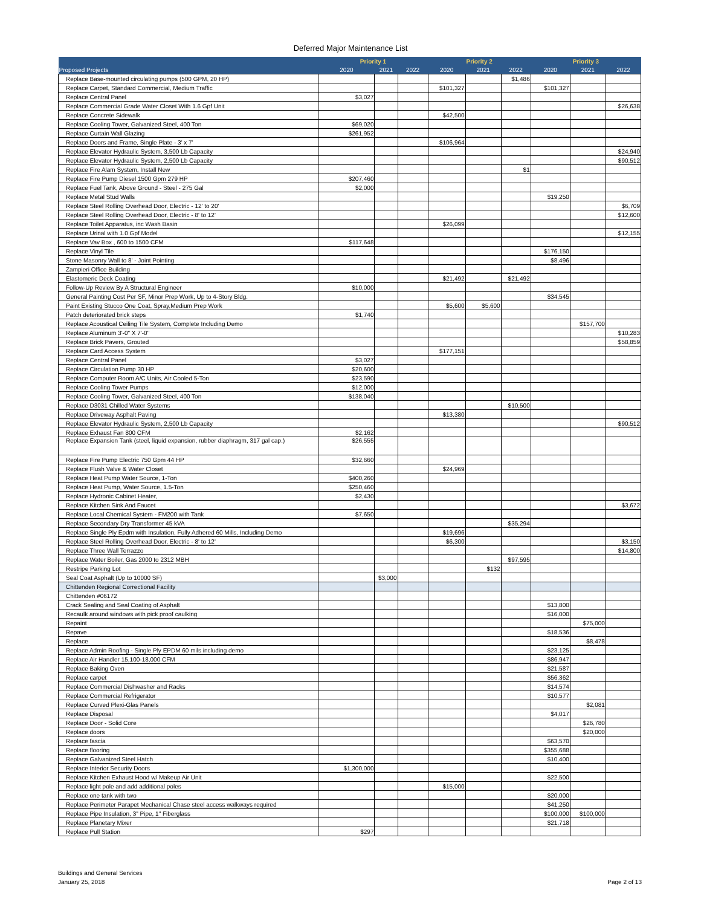Deferred Major Maintenance List
| | Priority 1 | | | Priority 2 | | | Priority 3 | | |
| --- | --- | --- | --- | --- | --- | --- | --- | --- | --- |
| Proposed Projects | 2020 | 2021 | 2022 | 2020 | 2021 | 2022 | 2020 | 2021 | 2022 |
| Replace Base-mounted circulating pumps (500 GPM, 20 HP) | | | | | | $1,486 | | | |
| Replace Carpet, Standard Commercial, Medium Traffic | | | | $101,327 | | | $101,327 | | |
| Replace Central Panel | $3,027 | | | | | | | | |
| Replace Commercial Grade Water Closet With 1.6 Gpf Unit | | | | | | | | | $26,638 |
| Replace Concrete Sidewalk | | | | $42,500 | | | | | |
| Replace Cooling Tower, Galvanized Steel, 400 Ton | $69,020 | | | | | | | | |
| Replace Curtain Wall Glazing | $261,952 | | | | | | | | |
| Replace Doors and Frame, Single Plate - 3' x 7' | | | | $106,964 | | | | | |
| Replace Elevator Hydraulic System, 3,500 Lb Capacity | | | | | | | | | $24,940 |
| Replace Elevator Hydraulic System, 2,500 Lb Capacity | | | | | | | | | $90,512 |
| Replace Fire Alam System, Install New | | | | | | $1 | | | |
| Replace Fire Pump Diesel 1500 Gpm 279 HP | $207,460 | | | | | | | | |
| Replace Fuel Tank, Above Ground - Steel - 275 Gal | $2,000 | | | | | | | | |
| Replace Metal Stud Walls | | | | | | | $19,250 | | |
| Replace Steel Rolling Overhead Door, Electric - 12' to 20' | | | | | | | | | $6,709 |
| Replace Steel Rolling Overhead Door, Electric - 8' to 12' | | | | | | | | | $12,600 |
| Replace Toilet Apparatus, inc Wash Basin | | | | $26,099 | | | | | |
| Replace Urinal with 1.0 Gpf Model | | | | | | | | | $12,155 |
| Replace Vav Box , 600 to 1500 CFM | $117,648 | | | | | | | | |
| Replace Vinyl Tile | | | | | | | $176,150 | | |
| Stone Masonry Wall to 8' - Joint Pointing | | | | | | | $8,496 | | |
| Zampieri Office Building | | | | | | | | | |
| Elastomeric Deck Coating | | | | $21,492 | | $21,492 | | | |
| Follow-Up Review By A Structural Engineer | $10,000 | | | | | | | | |
| General Painting Cost Per SF, Minor Prep Work, Up to 4-Story Bldg. | | | | | | | $34,545 | | |
| Paint Existing Stucco One Coat, Spray,Medium Prep Work | | | | $5,600 | $5,600 | | | | |
| Patch deteriorated brick steps | $1,740 | | | | | | | | |
| Replace Acoustical Ceiling Tile System, Complete Including Demo | | | | | | | | $157,700 | |
| Replace Aluminum 3'-0" X 7'-0" | | | | | | | | | $10,283 |
| Replace Brick Pavers, Grouted | | | | | | | | | $58,859 |
| Replace Card Access System | | | | $177,151 | | | | | |
| Replace Central Panel | $3,027 | | | | | | | | |
| Replace Circulation Pump 30 HP | $20,600 | | | | | | | | |
| Replace Computer Room A/C Units, Air Cooled 5-Ton | $23,590 | | | | | | | | |
| Replace Cooling Tower Pumps | $12,000 | | | | | | | | |
| Replace Cooling Tower, Galvanized Steel, 400 Ton | $138,040 | | | | | | | | |
| Replace D3031 Chilled Water Systems | | | | | | $10,500 | | | |
| Replace Driveway Asphalt Paving | | | | $13,380 | | | | | |
| Replace Elevator Hydraulic System, 2,500 Lb Capacity | | | | | | | | | $90,512 |
| Replace Exhaust Fan 800 CFM | $2,162 | | | | | | | | |
| Replace Expansion Tank (steel, liquid expansion, rubber diaphragm, 317 gal cap.) | $26,555 | | | | | | | | |
| Replace Fire Pump Electric 750 Gpm 44 HP | $32,660 | | | | | | | | |
| Replace Flush Valve & Water Closet | | | | $24,969 | | | | | |
| Replace Heat Pump Water Source, 1-Ton | $400,260 | | | | | | | | |
| Replace Heat Pump, Water Source, 1.5-Ton | $250,460 | | | | | | | | |
| Replace Hydronic Cabinet Heater, | $2,430 | | | | | | | | |
| Replace Kitchen Sink And Faucet | | | | | | | | | $3,672 |
| Replace Local Chemical System - FM200 with Tank | $7,650 | | | | | | | | |
| Replace Secondary Dry Transformer 45 kVA | | | | | | $35,294 | | | |
| Replace Single Ply Epdm with Insulation, Fully Adhered 60 Mills, Including Demo | | | | $19,696 | | | | | |
| Replace Steel Rolling Overhead Door, Electric - 8' to 12' | | | | $6,300 | | | | | $3,150 |
| Replace Three Wall Terrazzo | | | | | | | | | $14,800 |
| Replace Water Boiler, Gas 2000 to 2312 MBH | | | | | | $97,595 | | | |
| Restripe Parking Lot | | | | | $132 | | | | |
| Seal Coat Asphalt (Up to 10000 SF) | | $3,000 | | | | | | | |
| Chittenden Regional Correctional Facility | | | | | | | | | |
| Chittenden #06172 | | | | | | | | | |
| Crack Sealing and Seal Coating of Asphalt | | | | | | | $13,800 | | |
| Recaulk around windows with pick proof caulking | | | | | | | $16,000 | | |
| Repaint | | | | | | | | $75,000 | |
| Repave | | | | | | | $18,536 | | |
| Replace | | | | | | | | $8,478 | |
| Replace Admin Roofing - Single Ply EPDM 60 mils including demo | | | | | | | $23,125 | | |
| Replace Air Handler 15,100-18,000 CFM | | | | | | | $86,947 | | |
| Replace Baking Oven | | | | | | | $21,587 | | |
| Replace carpet | | | | | | | $56,362 | | |
| Replace Commercial Dishwasher and Racks | | | | | | | $14,574 | | |
| Replace Commercial Refrigerator | | | | | | | $10,577 | | |
| Replace Curved Plexi-Glas Panels | | | | | | | | $2,081 | |
| Replace Disposal | | | | | | | $4,017 | | |
| Replace Door - Solid Core | | | | | | | | $26,780 | |
| Replace doors | | | | | | | | $20,000 | |
| Replace fascia | | | | | | | $63,570 | | |
| Replace flooring | | | | | | | $355,688 | | |
| Replace Galvanized Steel Hatch | | | | | | | $10,400 | | |
| Replace Interior Security Doors | $1,300,000 | | | | | | | | |
| Replace Kitchen Exhaust Hood w/ Makeup Air Unit | | | | | | | $22,500 | | |
| Replace light pole and add additional poles | | | | $15,000 | | | | | |
| Replace one tank with two | | | | | | | $20,000 | | |
| Replace Perimeter Parapet Mechanical Chase steel access walkways required | | | | | | | $41,250 | | |
| Replace Pipe Insulation, 3" Pipe, 1" Fiberglass | | | | | | | $100,000 | $100,000 | |
| Replace Planetary Mixer | | | | | | | $21,718 | | |
| Replace Pull Station | $297 | | | | | | | | |
Page 2 of 13 Buildings and General Services
January 25, 2018